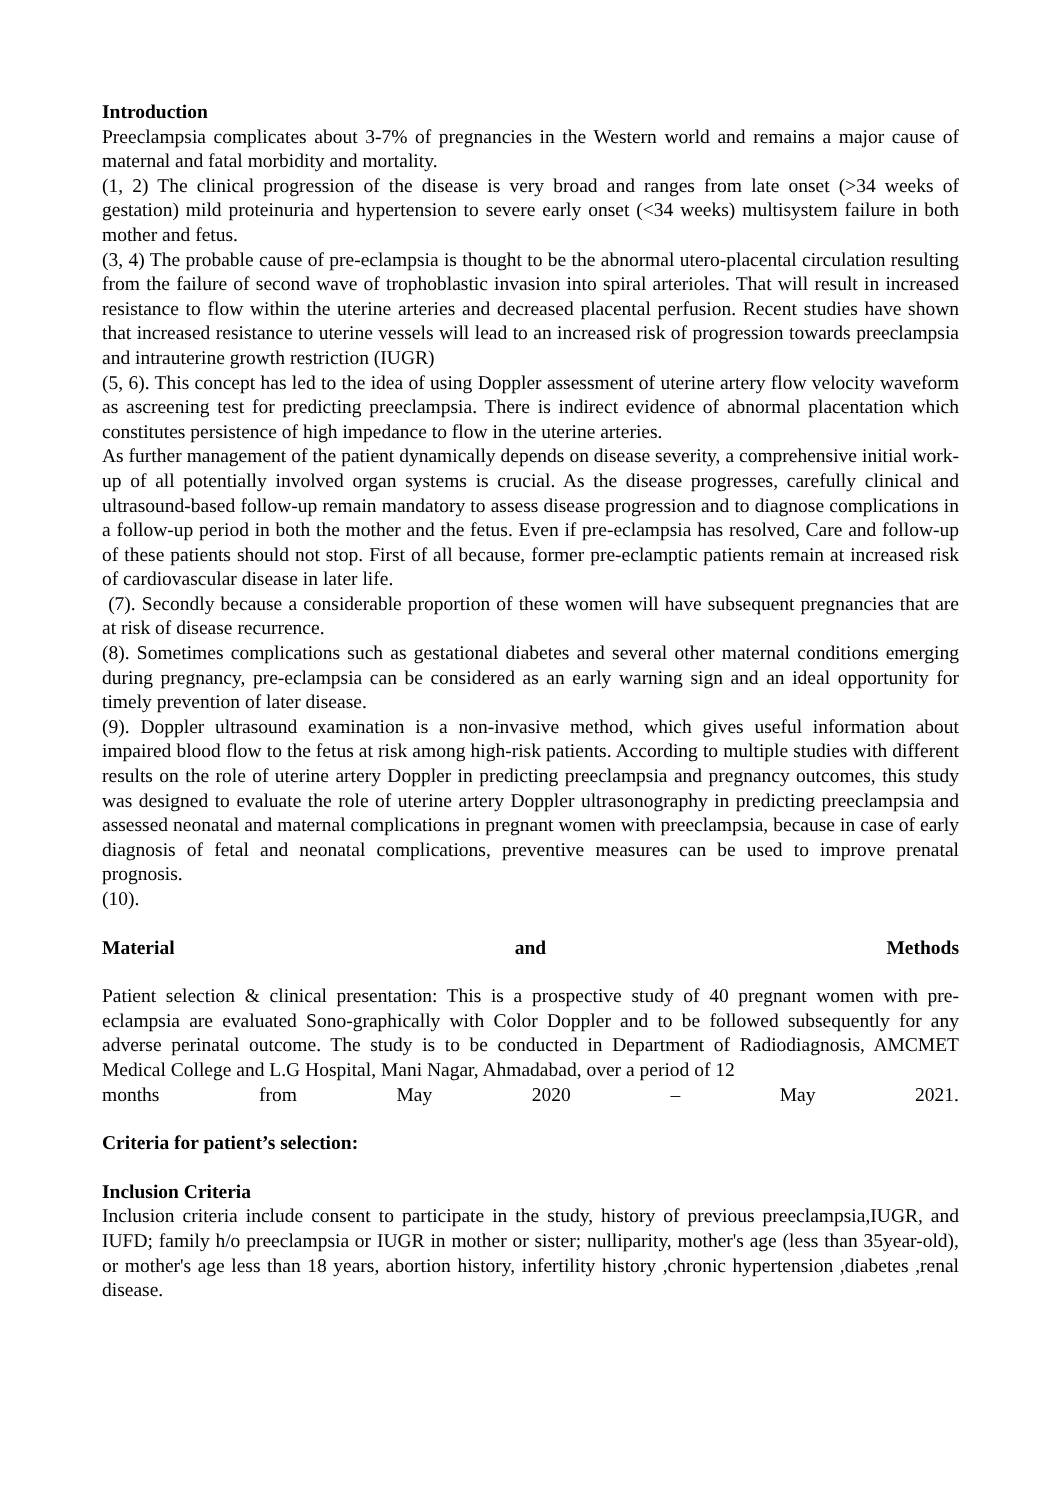Introduction
Preeclampsia complicates about 3-7% of pregnancies in the Western world and remains a major cause of maternal and fatal morbidity and mortality.
(1, 2) The clinical progression of the disease is very broad and ranges from late onset (>34 weeks of gestation) mild proteinuria and hypertension to severe early onset (<34 weeks) multisystem failure in both mother and fetus.
(3, 4) The probable cause of pre-eclampsia is thought to be the abnormal utero-placental circulation resulting from the failure of second wave of trophoblastic invasion into spiral arterioles. That will result in increased resistance to flow within the uterine arteries and decreased placental perfusion. Recent studies have shown that increased resistance to uterine vessels will lead to an increased risk of progression towards preeclampsia and intrauterine growth restriction (IUGR)
(5, 6). This concept has led to the idea of using Doppler assessment of uterine artery flow velocity waveform as ascreening test for predicting preeclampsia. There is indirect evidence of abnormal placentation which constitutes persistence of high impedance to flow in the uterine arteries.
As further management of the patient dynamically depends on disease severity, a comprehensive initial work-up of all potentially involved organ systems is crucial. As the disease progresses, carefully clinical and ultrasound-based follow-up remain mandatory to assess disease progression and to diagnose complications in a follow-up period in both the mother and the fetus. Even if pre-eclampsia has resolved, Care and follow-up of these patients should not stop. First of all because, former pre-eclamptic patients remain at increased risk of cardiovascular disease in later life.
(7). Secondly because a considerable proportion of these women will have subsequent pregnancies that are at risk of disease recurrence.
(8). Sometimes complications such as gestational diabetes and several other maternal conditions emerging during pregnancy, pre-eclampsia can be considered as an early warning sign and an ideal opportunity for timely prevention of later disease.
(9). Doppler ultrasound examination is a non-invasive method, which gives useful information about impaired blood flow to the fetus at risk among high-risk patients. According to multiple studies with different results on the role of uterine artery Doppler in predicting preeclampsia and pregnancy outcomes, this study was designed to evaluate the role of uterine artery Doppler ultrasonography in predicting preeclampsia and assessed neonatal and maternal complications in pregnant women with preeclampsia, because in case of early diagnosis of fetal and neonatal complications, preventive measures can be used to improve prenatal prognosis.
(10).
Material and Methods
Patient selection & clinical presentation: This is a prospective study of 40 pregnant women with pre-eclampsia are evaluated Sono-graphically with Color Doppler and to be followed subsequently for any adverse perinatal outcome. The study is to be conducted in Department of Radiodiagnosis, AMCMET Medical College and L.G Hospital, Mani Nagar, Ahmadabad, over a period of 12
months from May 2020 – May 2021.
Criteria for patient’s selection:
Inclusion Criteria
Inclusion criteria include consent to participate in the study, history of previous preeclampsia,IUGR, and IUFD; family h/o preeclampsia or IUGR in mother or sister; nulliparity, mother's age (less than 35year-old), or mother's age less than 18 years, abortion history, infertility history ,chronic hypertension ,diabetes ,renal disease.